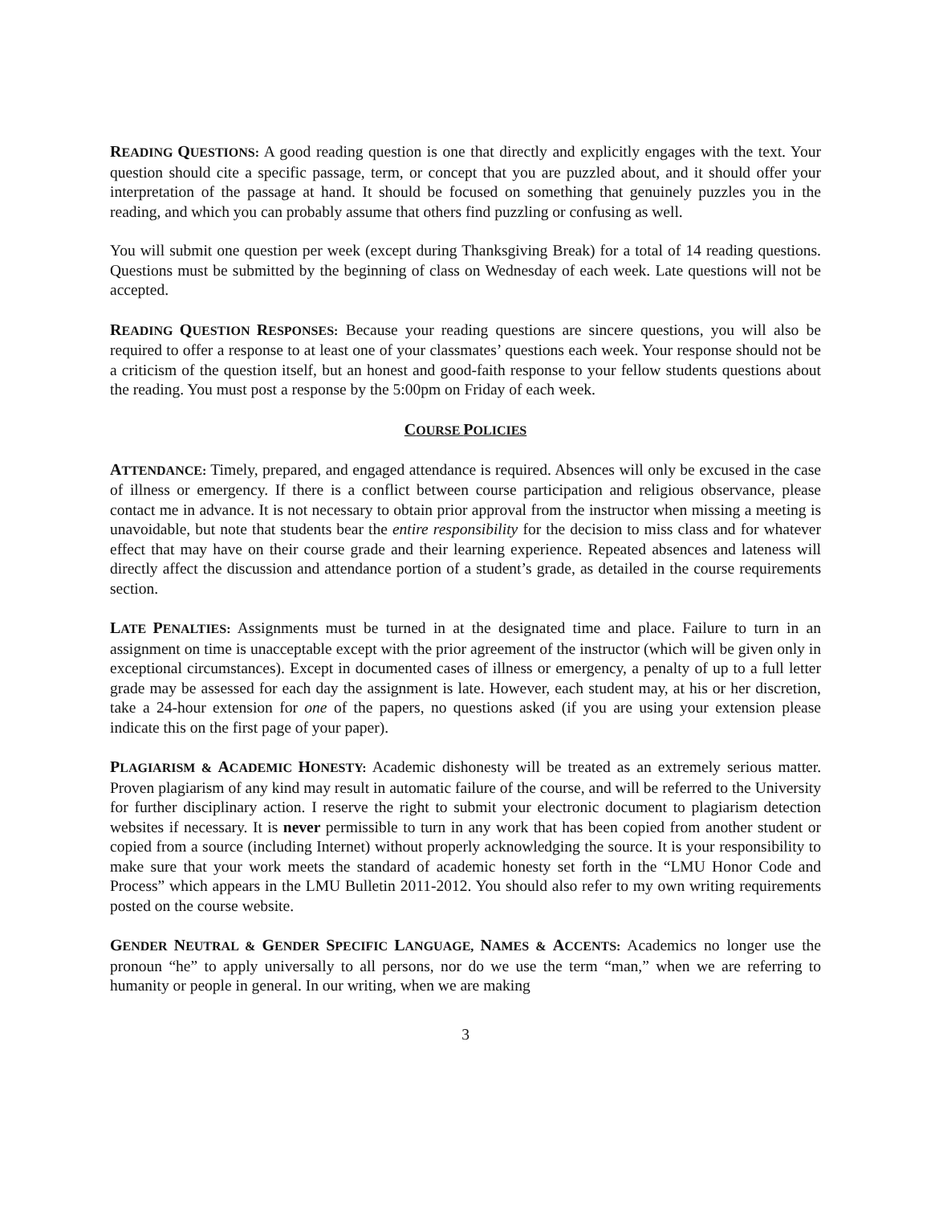READING QUESTIONS: A good reading question is one that directly and explicitly engages with the text. Your question should cite a specific passage, term, or concept that you are puzzled about, and it should offer your interpretation of the passage at hand. It should be focused on something that genuinely puzzles you in the reading, and which you can probably assume that others find puzzling or confusing as well.
You will submit one question per week (except during Thanksgiving Break) for a total of 14 reading questions. Questions must be submitted by the beginning of class on Wednesday of each week. Late questions will not be accepted.
READING QUESTION RESPONSES: Because your reading questions are sincere questions, you will also be required to offer a response to at least one of your classmates’ questions each week. Your response should not be a criticism of the question itself, but an honest and good-faith response to your fellow students questions about the reading. You must post a response by the 5:00pm on Friday of each week.
COURSE POLICIES
ATTENDANCE: Timely, prepared, and engaged attendance is required. Absences will only be excused in the case of illness or emergency. If there is a conflict between course participation and religious observance, please contact me in advance. It is not necessary to obtain prior approval from the instructor when missing a meeting is unavoidable, but note that students bear the entire responsibility for the decision to miss class and for whatever effect that may have on their course grade and their learning experience. Repeated absences and lateness will directly affect the discussion and attendance portion of a student’s grade, as detailed in the course requirements section.
LATE PENALTIES: Assignments must be turned in at the designated time and place. Failure to turn in an assignment on time is unacceptable except with the prior agreement of the instructor (which will be given only in exceptional circumstances). Except in documented cases of illness or emergency, a penalty of up to a full letter grade may be assessed for each day the assignment is late. However, each student may, at his or her discretion, take a 24-hour extension for one of the papers, no questions asked (if you are using your extension please indicate this on the first page of your paper).
PLAGIARISM & ACADEMIC HONESTY: Academic dishonesty will be treated as an extremely serious matter. Proven plagiarism of any kind may result in automatic failure of the course, and will be referred to the University for further disciplinary action. I reserve the right to submit your electronic document to plagiarism detection websites if necessary. It is never permissible to turn in any work that has been copied from another student or copied from a source (including Internet) without properly acknowledging the source. It is your responsibility to make sure that your work meets the standard of academic honesty set forth in the “LMU Honor Code and Process” which appears in the LMU Bulletin 2011-2012. You should also refer to my own writing requirements posted on the course website.
GENDER NEUTRAL & GENDER SPECIFIC LANGUAGE, NAMES & ACCENTS: Academics no longer use the pronoun “he” to apply universally to all persons, nor do we use the term “man,” when we are referring to humanity or people in general. In our writing, when we are making
3